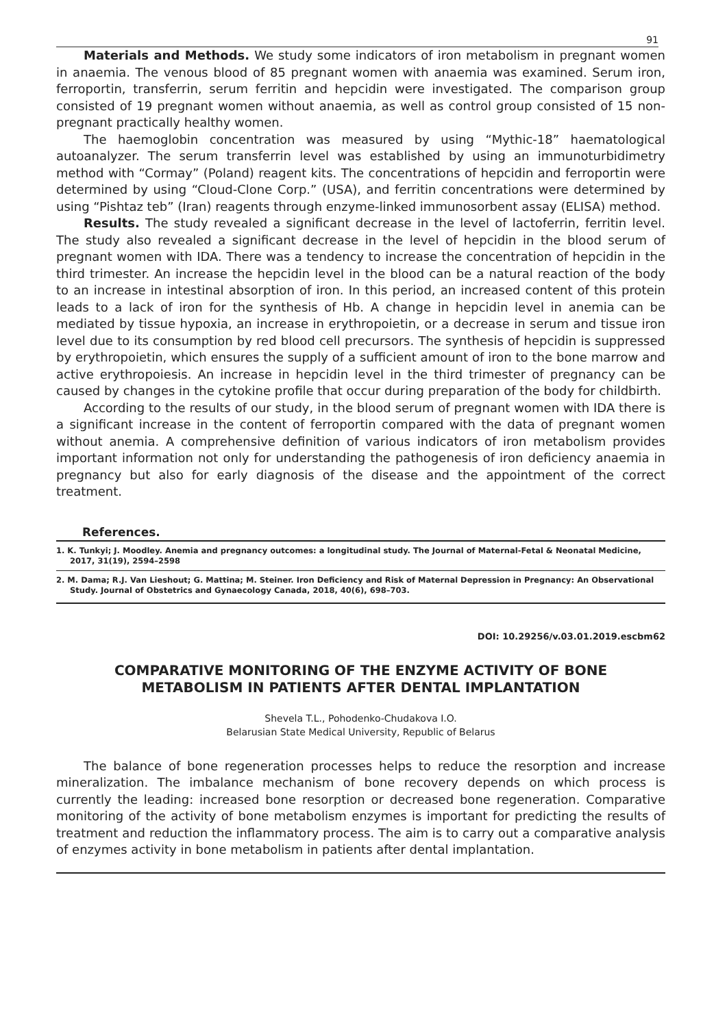91
Materials and Methods. We study some indicators of iron metabolism in pregnant women in anaemia. The venous blood of 85 pregnant women with anaemia was examined. Serum iron, ferroportin, transferrin, serum ferritin and hepcidin were investigated. The comparison group consisted of 19 pregnant women without anaemia, as well as control group consisted of 15 non-pregnant practically healthy women.
The haemoglobin concentration was measured by using “Mythic-18” haematological autoanalyzer. The serum transferrin level was established by using an immunoturbidimetry method with “Cormay” (Poland) reagent kits. The concentrations of hepcidin and ferroportin were determined by using “Cloud-Clone Corp.” (USA), and ferritin concentrations were determined by using “Pishtaz teb” (Iran) reagents through enzyme-linked immunosorbent assay (ELISA) method.
Results. The study revealed a significant decrease in the level of lactoferrin, ferritin level. The study also revealed a significant decrease in the level of hepcidin in the blood serum of pregnant women with IDA. There was a tendency to increase the concentration of hepcidin in the third trimester. An increase the hepcidin level in the blood can be a natural reaction of the body to an increase in intestinal absorption of iron. In this period, an increased content of this protein leads to a lack of iron for the synthesis of Hb. A change in hepcidin level in anemia can be mediated by tissue hypoxia, an increase in erythropoietin, or a decrease in serum and tissue iron level due to its consumption by red blood cell precursors. The synthesis of hepcidin is suppressed by erythropoietin, which ensures the supply of a sufficient amount of iron to the bone marrow and active erythropoiesis. An increase in hepcidin level in the third trimester of pregnancy can be caused by changes in the cytokine profile that occur during preparation of the body for childbirth.
According to the results of our study, in the blood serum of pregnant women with IDA there is a significant increase in the content of ferroportin compared with the data of pregnant women without anemia. A comprehensive definition of various indicators of iron metabolism provides important information not only for understanding the pathogenesis of iron deficiency anaemia in pregnancy but also for early diagnosis of the disease and the appointment of the correct treatment.
References.
1. K. Tunkyi; J. Moodley. Anemia and pregnancy outcomes: a longitudinal study. The Journal of Maternal-Fetal & Neonatal Medicine, 2017, 31(19), 2594–2598
2. M. Dama; R.J. Van Lieshout; G. Mattina; M. Steiner. Iron Deficiency and Risk of Maternal Depression in Pregnancy: An Observational Study. Journal of Obstetrics and Gynaecology Canada, 2018, 40(6), 698–703.
DOI: 10.29256/v.03.01.2019.escbm62
COMPARATIVE MONITORING OF THE ENZYME ACTIVITY OF BONE
METABOLISM IN PATIENTS AFTER DENTAL IMPLANTATION
Shevela T.L., Pohodenko-Chudakova I.O.
Belarusian State Medical University, Republic of Belarus
The balance of bone regeneration processes helps to reduce the resorption and increase mineralization. The imbalance mechanism of bone recovery depends on which process is currently the leading: increased bone resorption or decreased bone regeneration. Comparative monitoring of the activity of bone metabolism enzymes is important for predicting the results of treatment and reduction the inflammatory process. The aim is to carry out a comparative analysis of enzymes activity in bone metabolism in patients after dental implantation.